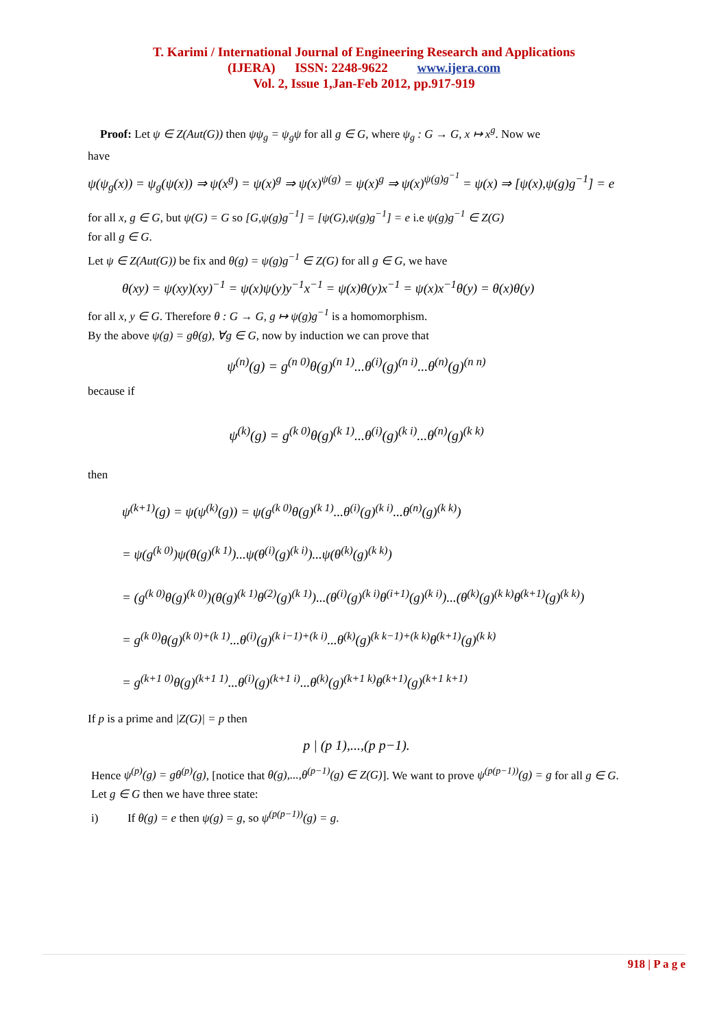T. Karimi / International Journal of Engineering Research and Applications
(IJERA) ISSN: 2248-9622 www.ijera.com
Vol. 2, Issue 1,Jan-Feb 2012, pp.917-919
Proof: Let ψ ∈ Z(Aut(G)) then ψψ<sub>g</sub> = ψ<sub>g</sub>ψ for all g ∈ G, where ψ<sub>g</sub> : G → G, x ↦ x<sup>g</sup>. Now we
have
ψ(ψ<sub>g</sub>(x)) = ψ<sub>g</sub>(ψ(x)) ⇒ ψ(x<sup>g</sup>) = ψ(x)<sup>g</sup> ⇒ ψ(x)<sup>ψ(g)</sup> = ψ(x)<sup>g</sup> ⇒ ψ(x)<sup>ψ(g)g<sup>−1</sup></sup> = ψ(x) ⇒ [ψ(x),ψ(g)g<sup>−1</sup>] = e
for all x, g ∈ G, but ψ(G) = G so [G,ψ(g)g<sup>−1</sup>] = [ψ(G),ψ(g)g<sup>−1</sup>] = e i.e ψ(g)g<sup>−1</sup> ∈ Z(G)
for all g ∈ G.
Let ψ ∈ Z(Aut(G)) be fix and θ(g) = ψ(g)g<sup>−1</sup> ∈ Z(G) for all g ∈ G, we have
θ(xy) = ψ(xy)(xy)<sup>−1</sup> = ψ(x)ψ(y)y<sup>−1</sup>x<sup>−1</sup> = ψ(x)θ(y)x<sup>−1</sup> = ψ(x)x<sup>−1</sup>θ(y) = θ(x)θ(y)
for all x, y ∈ G. Therefore θ : G → G, g ↦ ψ(g)g<sup>−1</sup> is a homomorphism.
By the above ψ(g) = gθ(g), ∀g ∈ G, now by induction we can prove that
ψ<sup>(n)</sup>(g) = g<sup>(n 0)</sup>θ(g)<sup>(n 1)</sup>...θ<sup>(i)</sup>(g)<sup>(n i)</sup>...θ<sup>(n)</sup>(g)<sup>(n n)</sup>
because if
ψ<sup>(k)</sup>(g) = g<sup>(k 0)</sup>θ(g)<sup>(k 1)</sup>...θ<sup>(i)</sup>(g)<sup>(k i)</sup>...θ<sup>(n)</sup>(g)<sup>(k k)</sup>
then
ψ<sup>(k+1)</sup>(g) = ψ(ψ<sup>(k)</sup>(g)) = ψ(g<sup>(k 0)</sup>θ(g)<sup>(k 1)</sup>...θ<sup>(i)</sup>(g)<sup>(k i)</sup>...θ<sup>(n)</sup>(g)<sup>(k k)</sup>)
= ψ(g<sup>(k 0)</sup>)ψ(θ(g)<sup>(k 1)</sup>)...ψ(θ<sup>(i)</sup>(g)<sup>(k i)</sup>)...ψ(θ<sup>(k)</sup>(g)<sup>(k k)</sup>)
= (g<sup>(k 0)</sup>θ(g)<sup>(k 0)</sup>)(θ(g)<sup>(k 1)</sup>θ<sup>(2)</sup>(g)<sup>(k 1)</sup>)...(θ<sup>(i)</sup>(g)<sup>(k i)</sup>θ<sup>(i+1)</sup>(g)<sup>(k i)</sup>)...(θ<sup>(k)</sup>(g)<sup>(k k)</sup>θ<sup>(k+1)</sup>(g)<sup>(k k)</sup>)
= g<sup>(k 0)</sup>θ(g)<sup>(k 0)+(k 1)</sup>...θ<sup>(i)</sup>(g)<sup>(k i−1)+(k i)</sup>...θ<sup>(k)</sup>(g)<sup>(k k−1)+(k k)</sup>θ<sup>(k+1)</sup>(g)<sup>(k k)</sup>
= g<sup>(k+1 0)</sup>θ(g)<sup>(k+1 1)</sup>...θ<sup>(i)</sup>(g)<sup>(k+1 i)</sup>...θ<sup>(k)</sup>(g)<sup>(k+1 k)</sup>θ<sup>(k+1)</sup>(g)<sup>(k+1 k+1)</sup>
If p is a prime and |Z(G)| = p then
p | (p 1),...,(p p−1).
Hence ψ<sup>(p)</sup>(g) = gθ<sup>(p)</sup>(g), [notice that θ(g),...,θ<sup>(p−1)</sup>(g) ∈ Z(G)]. We want to prove ψ<sup>(p(p−1))</sup>(g) = g for all g ∈ G.
Let g ∈ G then we have three state:
i) If θ(g) = e then ψ(g) = g, so ψ<sup>(p(p−1))</sup>(g) = g.
918 | P a g e